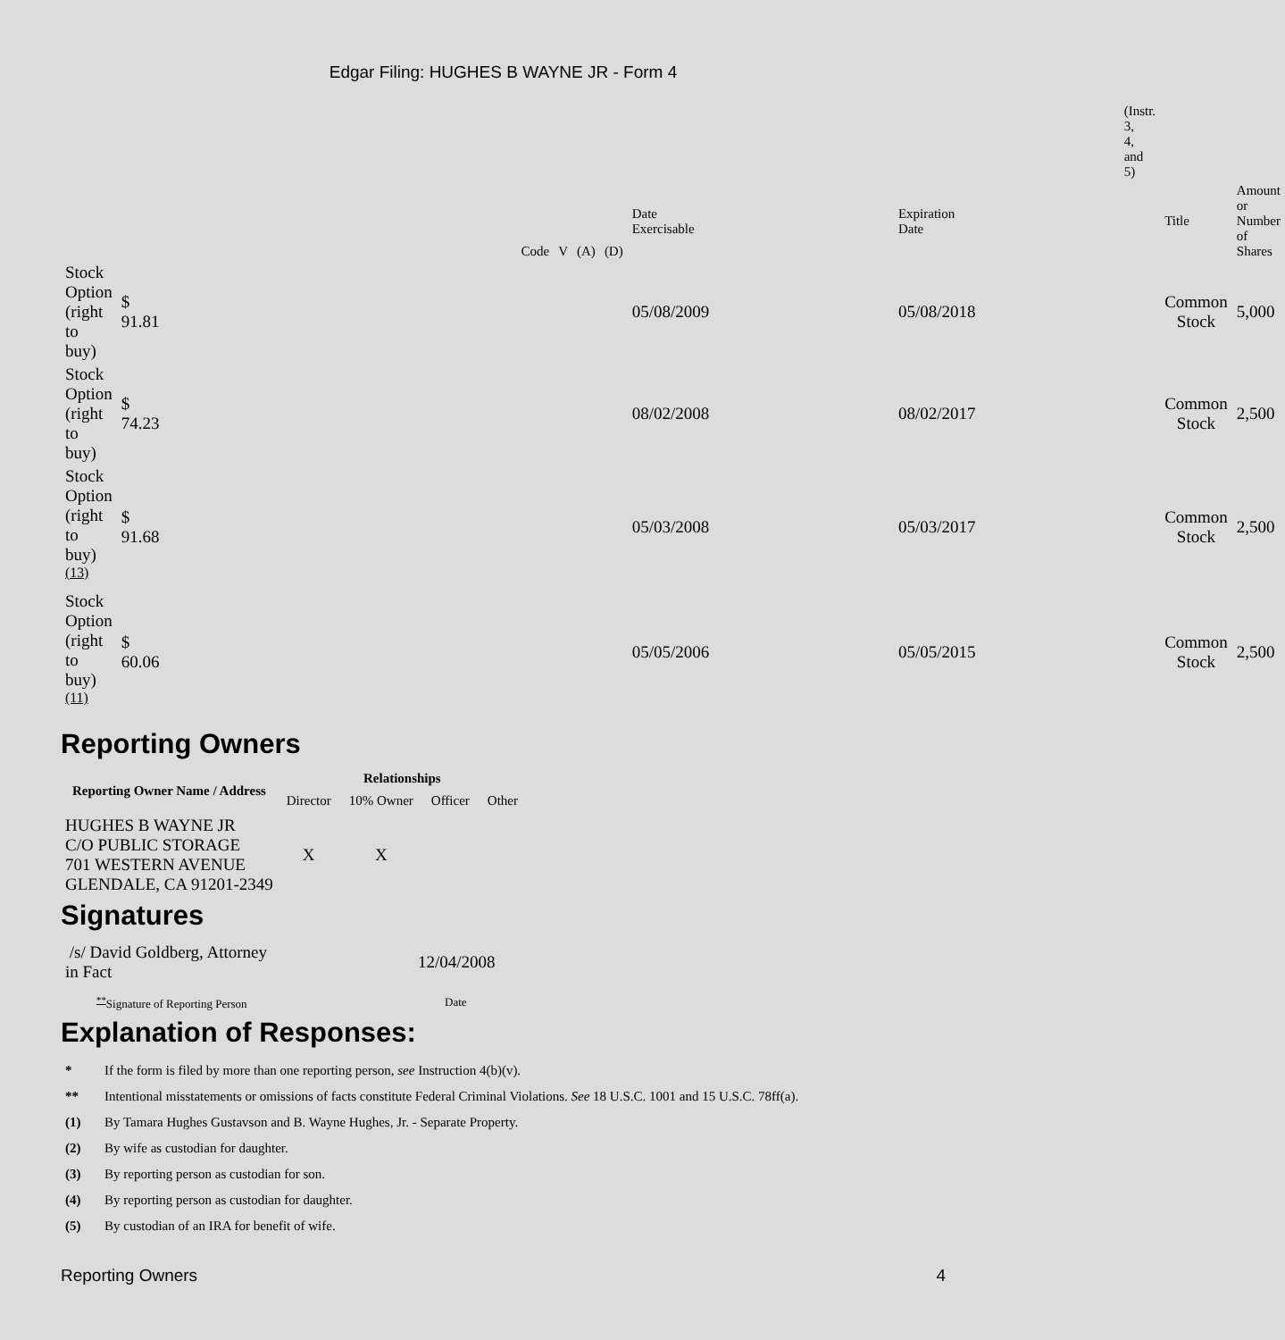Edgar Filing: HUGHES B WAYNE JR - Form 4
| | | | | | | (Instr. 3, 4, and 5) | | | |
| | | Code | V | (A) | (D) | Date Exercisable | Expiration Date | Title | Amount or Number of Shares |
| Stock Option (right to buy) | $ 91.81 | | | | | 05/08/2009 | 05/08/2018 | Common Stock | 5,000 |
| Stock Option (right to buy) | $ 74.23 | | | | | 08/02/2008 | 08/02/2017 | Common Stock | 2,500 |
| Stock Option (right to buy) <sup>(13)</sup> | $ 91.68 | | | | | 05/03/2008 | 05/03/2017 | Common Stock | 2,500 |
| Stock Option (right to buy) <sup>(11)</sup> | $ 60.06 | | | | | 05/05/2006 | 05/05/2015 | Common Stock | 2,500 |
Reporting Owners
| Reporting Owner Name / Address | Relationships | | | |
| --- | --- | --- | --- | --- |
| | Director | 10% Owner | Officer | Other |
| HUGHES B WAYNE JR C/O PUBLIC STORAGE 701 WESTERN AVENUE GLENDALE, CA 91201-2349 | X | X | | |
Signatures
| /s/ David Goldberg, Attorney in Fact | 12/04/2008 |
| <sup>**</sup> Signature of Reporting Person | Date |
Explanation of Responses:
| * | If the form is filed by more than one reporting person, see Instruction 4(b)(v). |
| ** | Intentional misstatements or omissions of facts constitute Federal Criminal Violations. See 18 U.S.C. 1001 and 15 U.S.C. 78ff(a). |
| (1) | By Tamara Hughes Gustavson and B. Wayne Hughes, Jr. - Separate Property. |
| (2) | By wife as custodian for daughter. |
| (3) | By reporting person as custodian for son. |
| (4) | By reporting person as custodian for daughter. |
| (5) | By custodian of an IRA for benefit of wife. |
Reporting Owners 4